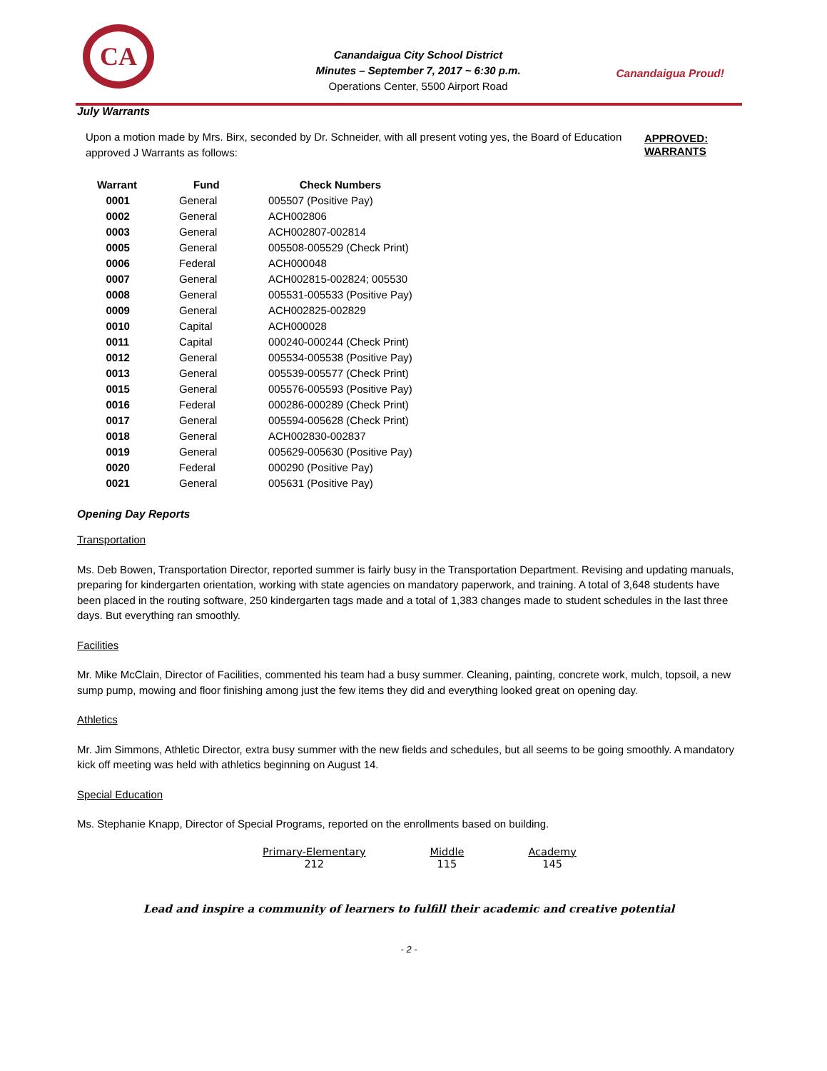CA
Canandaigua City School District
Minutes – September 7, 2017 ~ 6:30 p.m.
Operations Center, 5500 Airport Road
Canandaigua Proud!
July Warrants
Upon a motion made by Mrs. Birx, seconded by Dr. Schneider, with all present voting yes, the Board of Education approved J Warrants as follows:
APPROVED:
WARRANTS
| Warrant | Fund | Check Numbers |
| --- | --- | --- |
| 0001 | General | 005507 (Positive Pay) |
| 0002 | General | ACH002806 |
| 0003 | General | ACH002807-002814 |
| 0005 | General | 005508-005529 (Check Print) |
| 0006 | Federal | ACH000048 |
| 0007 | General | ACH002815-002824; 005530 |
| 0008 | General | 005531-005533 (Positive Pay) |
| 0009 | General | ACH002825-002829 |
| 0010 | Capital | ACH000028 |
| 0011 | Capital | 000240-000244 (Check Print) |
| 0012 | General | 005534-005538 (Positive Pay) |
| 0013 | General | 005539-005577 (Check Print) |
| 0015 | General | 005576-005593 (Positive Pay) |
| 0016 | Federal | 000286-000289 (Check Print) |
| 0017 | General | 005594-005628 (Check Print) |
| 0018 | General | ACH002830-002837 |
| 0019 | General | 005629-005630 (Positive Pay) |
| 0020 | Federal | 000290 (Positive Pay) |
| 0021 | General | 005631 (Positive Pay) |
Opening Day Reports
Transportation
Ms. Deb Bowen, Transportation Director, reported summer is fairly busy in the Transportation Department. Revising and updating manuals, preparing for kindergarten orientation, working with state agencies on mandatory paperwork, and training. A total of 3,648 students have been placed in the routing software, 250 kindergarten tags made and a total of 1,383 changes made to student schedules in the last three days. But everything ran smoothly.
Facilities
Mr. Mike McClain, Director of Facilities, commented his team had a busy summer. Cleaning, painting, concrete work, mulch, topsoil, a new sump pump, mowing and floor finishing among just the few items they did and everything looked great on opening day.
Athletics
Mr. Jim Simmons, Athletic Director, extra busy summer with the new fields and schedules, but all seems to be going smoothly. A mandatory kick off meeting was held with athletics beginning on August 14.
Special Education
Ms. Stephanie Knapp, Director of Special Programs, reported on the enrollments based on building.
| Primary-Elementary | Middle | Academy |
| --- | --- | --- |
| 212 | 115 | 145 |
Lead and inspire a community of learners to fulfill their academic and creative potential
- 2 -